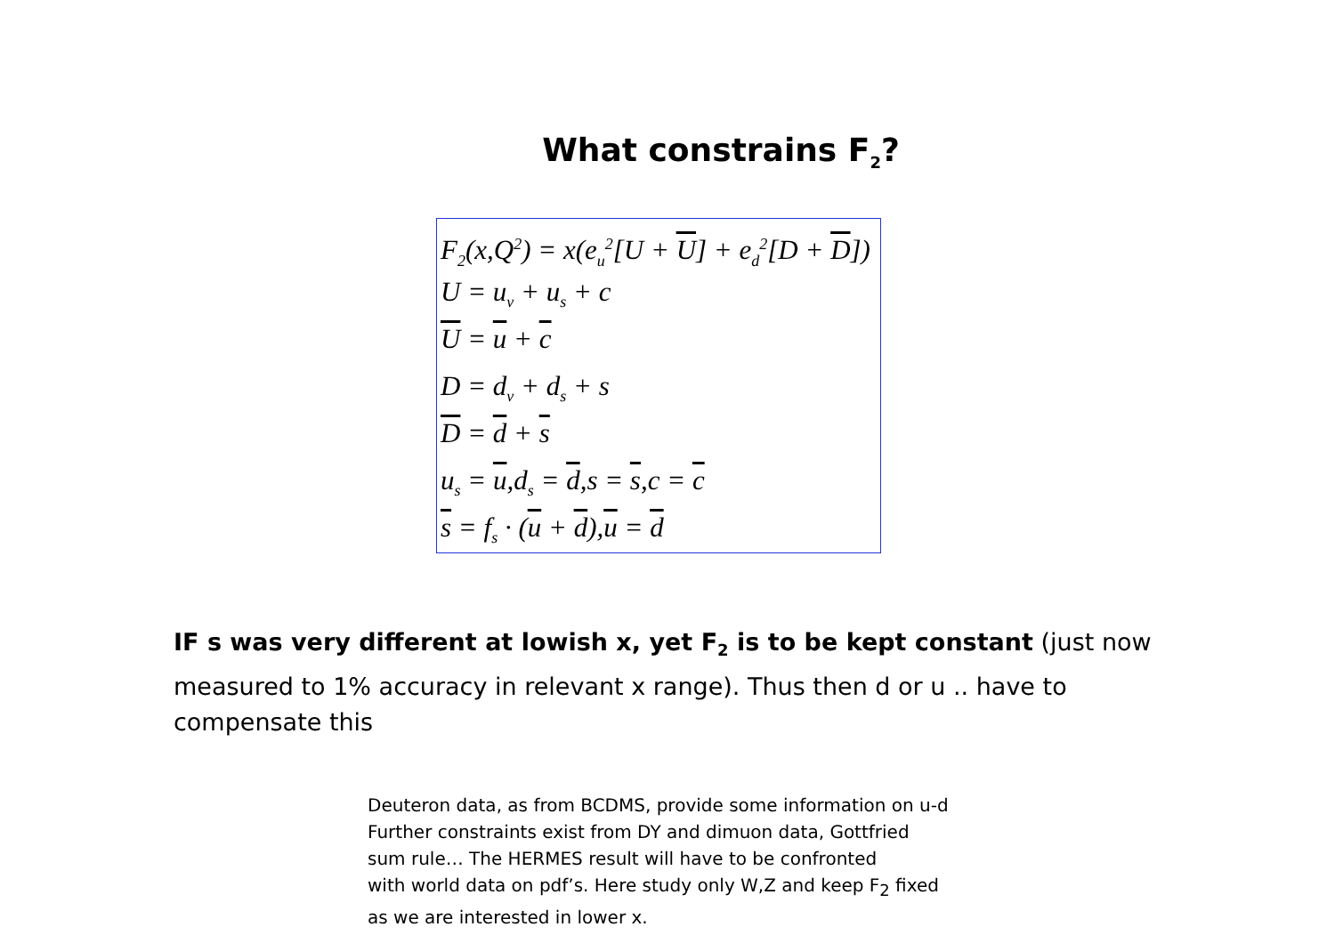What constrains F<sub>2</sub>?
F<sub>2</sub>(x,Q<sup>2</sup>) = x(e<sub>u</sub><sup>2</sup>[U + U] + e<sub>d</sub><sup>2</sup>[D + D])
U = u<sub>v</sub> + u<sub>s</sub> + c
U = u + c
D = d<sub>v</sub> + d<sub>s</sub> + s
D = d + s
u<sub>s</sub> = u,d<sub>s</sub> = d,s = s,c = c
s = f<sub>s</sub> · (u + d),u = d
IF s was very different at lowish x, yet F<sub>2</sub> is to be kept constant (just now measured to 1% accuracy in relevant x range). Thus then d or u .. have to compensate this
Deuteron data, as from BCDMS, provide some information on u-d
Further constraints exist from DY and dimuon data, Gottfried
sum rule… The HERMES result will have to be confronted
with world data on pdf’s. Here study only W,Z and keep F<sub>2</sub> fixed
as we are interested in lower x.